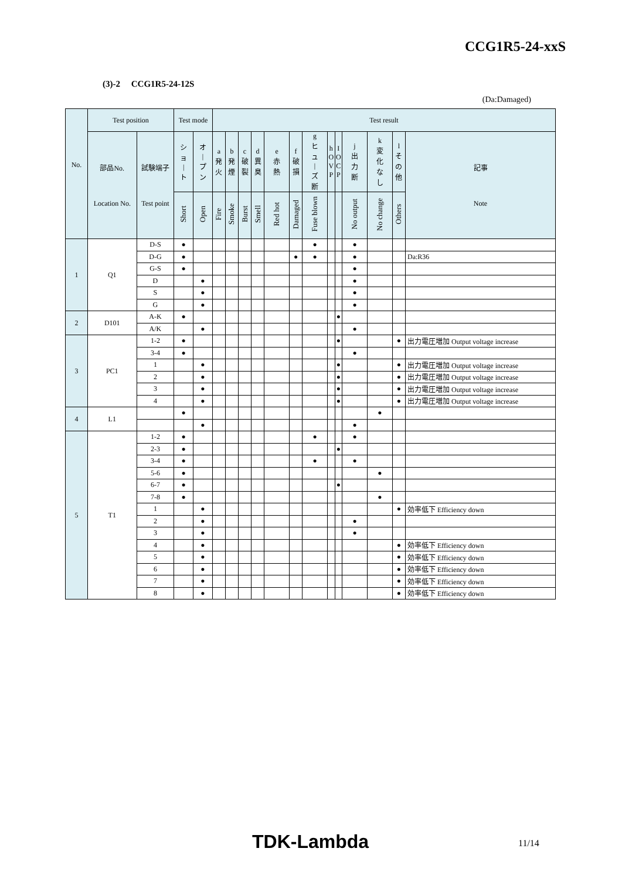CCG1R5-24-xxS
(3)-2 CCG1R5-24-12S
(Da:Damaged)
| No. | Test position | | Test mode | | Test result | | | | | | | | | | | | |
| --- | --- | --- | --- | --- | --- | --- | --- | --- | --- | --- | --- | --- | --- | --- | --- | --- | --- |
| | 部品No. Location No. | 試験端子 Test point | シ ョ / ト | オ / プ ン | a 発 火 | b 発 煙 | c 破 裂 | d 異 臭 | e 赤 熱 | f 破 損 | g ヒ ュ / ズ 断 | h O V P | I O C P | j 出 力 断 | k 変 化 な し | l そ の 他 | 記事 Note |
| | | | Short | Open | Fire | Smoke | Burst | Smell | Red hot | Damaged | Fuse blown | | | No output | No change | Others | |
| 1 | Q1 | D-S | ● | | | | | | | | ● | | | ● | | | |
| | | D-G | ● | | | | | | | ● | ● | | | ● | | | Da:R36 |
| | | G-S | ● | | | | | | | | | | | ● | | | |
| | | D | | ● | | | | | | | | | | ● | | | |
| | | S | | ● | | | | | | | | | | ● | | | |
| | | G | | ● | | | | | | | | | | ● | | | |
| 2 | D101 | A-K | ● | | | | | | | | | | ● | | | | |
| | | A/K | | ● | | | | | | | | | | ● | | | |
| 3 | PC1 | 1-2 | ● | | | | | | | | | | ● | | | ● | 出力電圧増加 Output voltage increase |
| | | 3-4 | ● | | | | | | | | | | | ● | | | |
| | | 1 | | ● | | | | | | | | | ● | | | ● | 出力電圧増加 Output voltage increase |
| | | 2 | | ● | | | | | | | | | ● | | | ● | 出力電圧増加 Output voltage increase |
| | | 3 | | ● | | | | | | | | | ● | | | ● | 出力電圧増加 Output voltage increase |
| | | 4 | | ● | | | | | | | | | ● | | | ● | 出力電圧増加 Output voltage increase |
| 4 | L1 | | ● | | | | | | | | | | | | ● | | |
| | | | | ● | | | | | | | | | | ● | | | |
| 5 | T1 | 1-2 | ● | | | | | | | | ● | | | ● | | | |
| | | 2-3 | ● | | | | | | | | | | ● | | | | |
| | | 3-4 | ● | | | | | | | | ● | | | ● | | | |
| | | 5-6 | ● | | | | | | | | | | | | ● | | |
| | | 6-7 | ● | | | | | | | | | | ● | | | | |
| | | 7-8 | ● | | | | | | | | | | | | ● | | |
| | | 1 | | ● | | | | | | | | | | | | ● | 効率低下 Efficiency down |
| | | 2 | | ● | | | | | | | | | | ● | | | |
| | | 3 | | ● | | | | | | | | | | ● | | | |
| | | 4 | | ● | | | | | | | | | | | | ● | 効率低下 Efficiency down |
| | | 5 | | ● | | | | | | | | | | | | ● | 効率低下 Efficiency down |
| | | 6 | | ● | | | | | | | | | | | | ● | 効率低下 Efficiency down |
| | | 7 | | ● | | | | | | | | | | | | ● | 効率低下 Efficiency down |
| | | 8 | | ● | | | | | | | | | | | | ● | 効率低下 Efficiency down |
TDK-Lambda 11/14